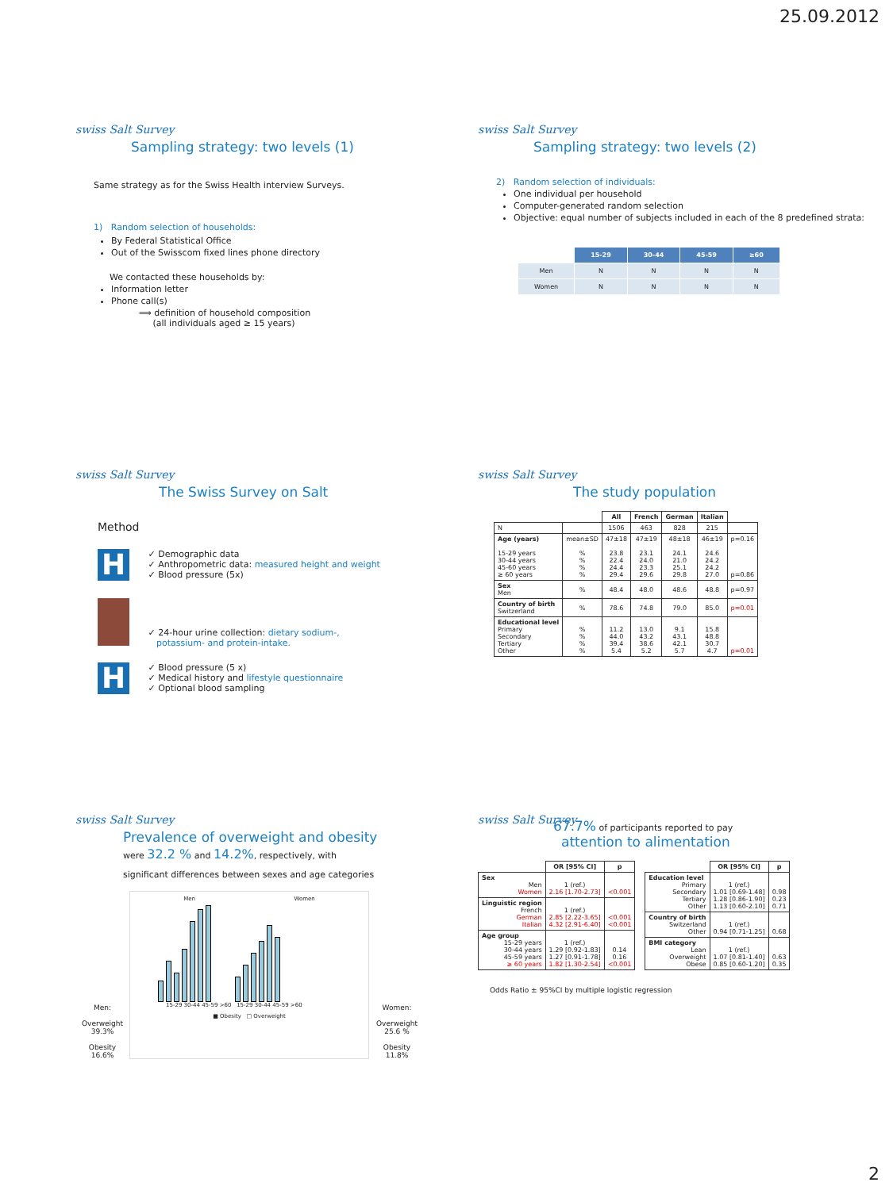25.09.2012
swiss Salt Survey
Sampling strategy: two levels (1)
Same strategy as for the Swiss Health interview Surveys.
1) Random selection of households:
By Federal Statistical Office
Out of the Swisscom fixed lines phone directory
We contacted these households by:
Information letter
Phone call(s)
⟹ definition of household composition
(all individuals aged ≥ 15 years)
swiss Salt Survey
Sampling strategy: two levels (2)
2) Random selection of individuals:
One individual per household
Computer-generated random selection
Objective: equal number of subjects included in each of the 8 predefined strata:
| | 15-29 | 30-44 | 45-59 | ≥60 |
| --- | --- | --- | --- | --- |
| Men | N | N | N | N |
| Women | N | N | N | N |
swiss Salt Survey
The Swiss Survey on Salt
Method
H ✓ Demographic data
✓ Anthropometric data: measured height and weight
✓ Blood pressure (5x)
✓ 24-hour urine collection: dietary sodium-,
potassium- and protein-intake.
H ✓ Blood pressure (5 x)
✓ Medical history and lifestyle questionnaire
✓ Optional blood sampling
swiss Salt Survey
The study population
| | | All | French | German | Italian | |
| --- | --- | --- | --- | --- | --- | --- |
| N | | 1506 | 463 | 828 | 215 | |
| Age (years) 15-29 years 30-44 years 45-60 years ≥ 60 years | mean±SD % % % % | 47±18 23.8 22.4 24.4 29.4 | 47±19 23.1 24.0 23.3 29.6 | 48±18 24.1 21.0 25.1 29.8 | 46±19 24.6 24.2 24.2 27.0 | p=0.16 p=0.86 |
| Sex Men | % | 48.4 | 48.0 | 48.6 | 48.8 | p=0.97 |
| Country of birth Switzerland | % | 78.6 | 74.8 | 79.0 | 85.0 | p=0.01 |
| Educational level Primary Secondary Tertiary Other | % % % % | 11.2 44.0 39.4 5.4 | 13.0 43.2 38.6 5.2 | 9.1 43.1 42.1 5.7 | 15.8 48.8 30.7 4.7 | p=0.01 |
swiss Salt Survey
Prevalence of overweight and obesity
were 32.2 % and 14.2%, respectively, with
significant differences between sexes and age categories
Men:
Overweight
39.3%
Obesity
16.6%
Men Women
15-29 30-44 45-59 >60 15-29 30-44 45-59 >60
■ Obesity □ Overweight
Women:
Overweight
25.6 %
Obesity
11.8%
swiss Salt Survey
67.7% of participants reported to pay
attention to alimentation
| | OR [95% CI] | p |
| --- | --- | --- |
| Sex Men Women | 1 (ref.) 2.16 [1.70-2.73] | <0.001 |
| Linguistic region French German Italian | 1 (ref.) 2.85 [2.22-3.65] 4.32 [2.91-6.40] | <0.001 <0.001 |
| Age group 15-29 years 30-44 years 45-59 years ≥ 60 years | 1 (ref.) 1.29 [0.92-1.83] 1.27 [0.91-1.78] 1.82 [1.30-2.54] | 0.14 0.16 <0.001 |
| | OR [95% CI] | p |
| --- | --- | --- |
| Education level Primary Secondary Tertiary Other | 1 (ref.) 1.01 [0.69-1.48] 1.28 [0.86-1.90] 1.13 [0.60-2.10] | 0.98 0.23 0.71 |
| Country of birth Switzerland Other | 1 (ref.) 0.94 [0.71-1.25] | 0.68 |
| BMI category Lean Overweight Obese | 1 (ref.) 1.07 [0.81-1.40] 0.85 [0.60-1.20] | 0.63 0.35 |
Odds Ratio ± 95%CI by multiple logistic regression
2